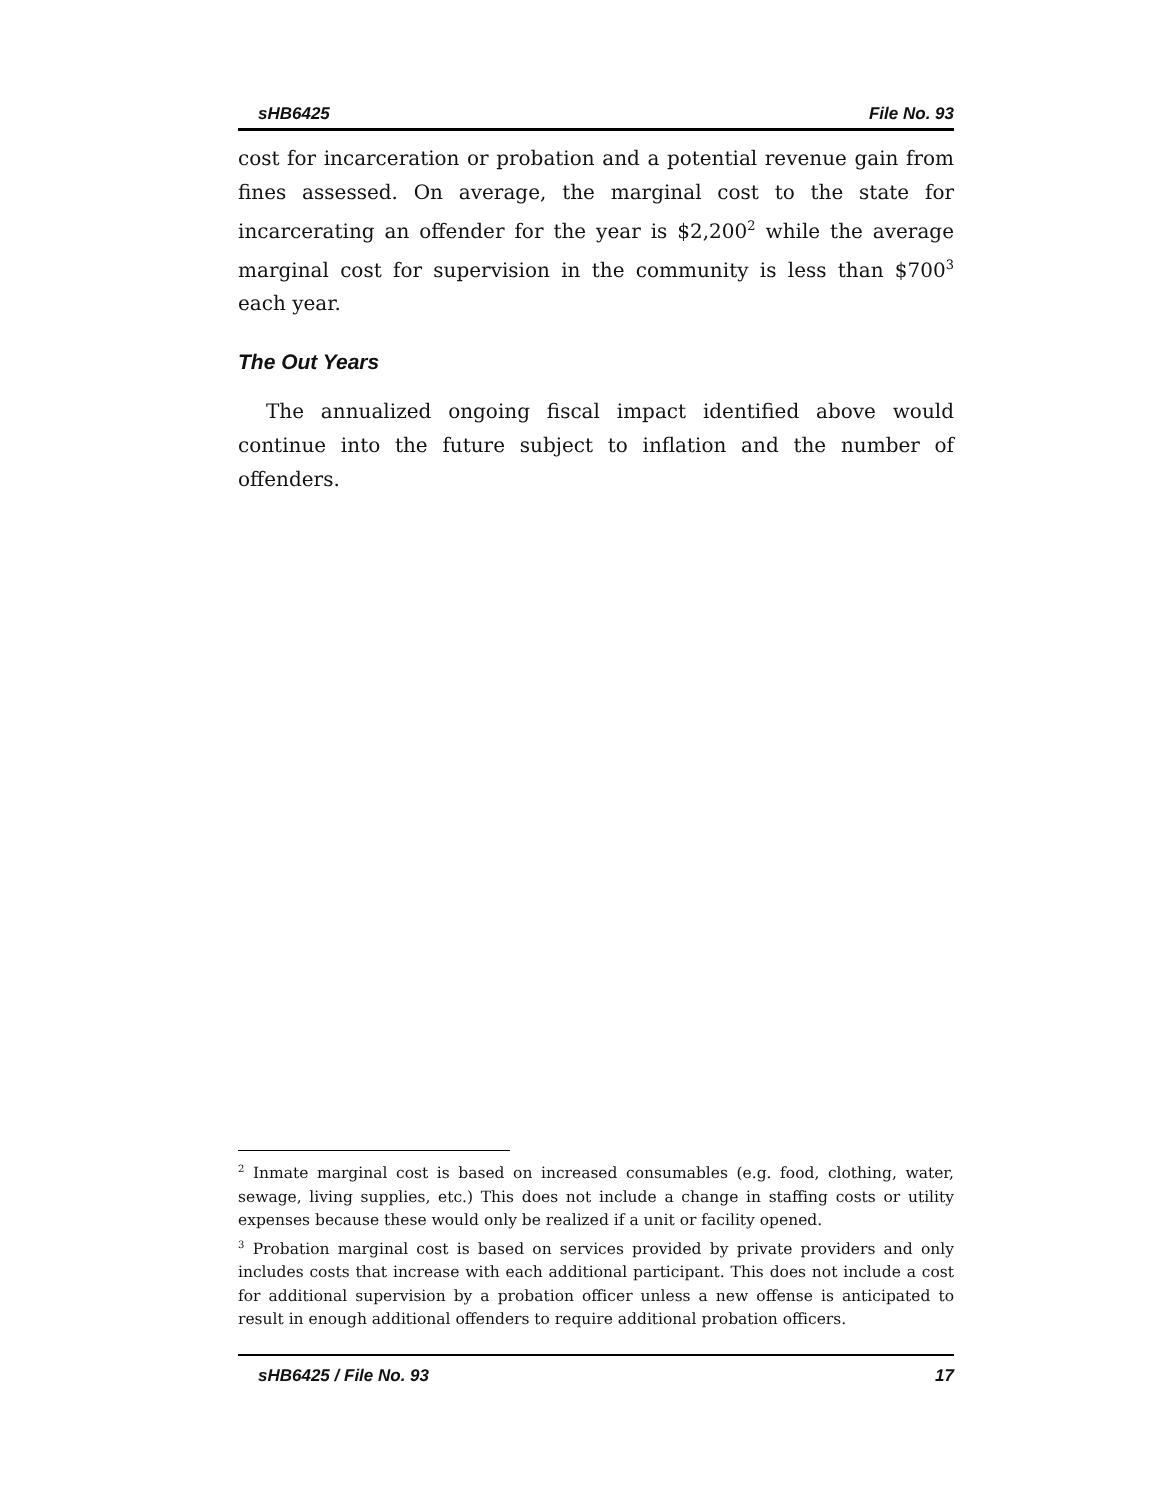sHB6425 File No. 93
cost for incarceration or probation and a potential revenue gain from fines assessed. On average, the marginal cost to the state for incarcerating an offender for the year is $2,200<sup>2</sup> while the average marginal cost for supervision in the community is less than $700<sup>3</sup> each year.
The Out Years
The annualized ongoing fiscal impact identified above would continue into the future subject to inflation and the number of offenders.
<sup>2</sup> Inmate marginal cost is based on increased consumables (e.g. food, clothing, water, sewage, living supplies, etc.) This does not include a change in staffing costs or utility expenses because these would only be realized if a unit or facility opened.
<sup>3</sup> Probation marginal cost is based on services provided by private providers and only includes costs that increase with each additional participant. This does not include a cost for additional supervision by a probation officer unless a new offense is anticipated to result in enough additional offenders to require additional probation officers.
sHB6425 / File No. 93 17